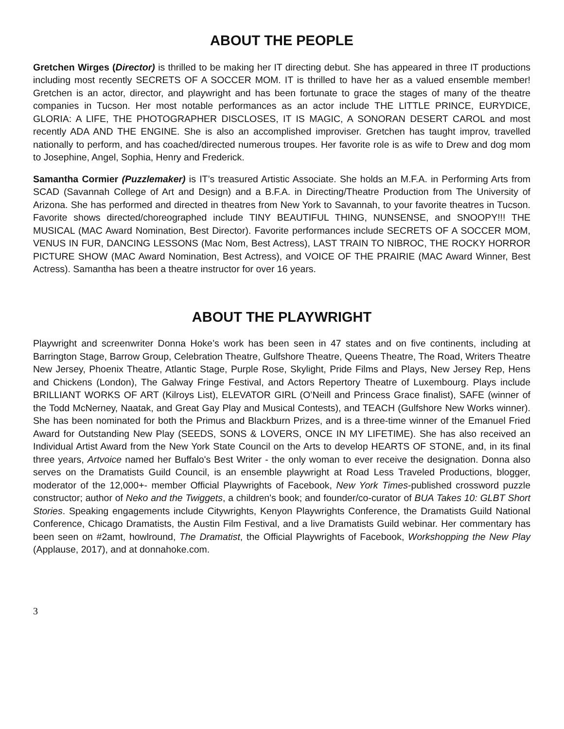ABOUT THE PEOPLE
Gretchen Wirges (Director) is thrilled to be making her IT directing debut. She has appeared in three IT productions including most recently SECRETS OF A SOCCER MOM. IT is thrilled to have her as a valued ensemble member! Gretchen is an actor, director, and playwright and has been fortunate to grace the stages of many of the theatre companies in Tucson. Her most notable performances as an actor include THE LITTLE PRINCE, EURYDICE, GLORIA: A LIFE, THE PHOTOGRAPHER DISCLOSES, IT IS MAGIC, A SONORAN DESERT CAROL and most recently ADA AND THE ENGINE. She is also an accomplished improviser. Gretchen has taught improv, travelled nationally to perform, and has coached/directed numerous troupes. Her favorite role is as wife to Drew and dog mom to Josephine, Angel, Sophia, Henry and Frederick.
Samantha Cormier (Puzzlemaker) is IT’s treasured Artistic Associate. She holds an M.F.A. in Performing Arts from SCAD (Savannah College of Art and Design) and a B.F.A. in Directing/Theatre Production from The University of Arizona. She has performed and directed in theatres from New York to Savannah, to your favorite theatres in Tucson. Favorite shows directed/choreographed include TINY BEAUTIFUL THING, NUNSENSE, and SNOOPY!!! THE MUSICAL (MAC Award Nomination, Best Director). Favorite performances include SECRETS OF A SOCCER MOM, VENUS IN FUR, DANCING LESSONS (Mac Nom, Best Actress), LAST TRAIN TO NIBROC, THE ROCKY HORROR PICTURE SHOW (MAC Award Nomination, Best Actress), and VOICE OF THE PRAIRIE (MAC Award Winner, Best Actress). Samantha has been a theatre instructor for over 16 years.
ABOUT THE PLAYWRIGHT
Playwright and screenwriter Donna Hoke’s work has been seen in 47 states and on five continents, including at Barrington Stage, Barrow Group, Celebration Theatre, Gulfshore Theatre, Queens Theatre, The Road, Writers Theatre New Jersey, Phoenix Theatre, Atlantic Stage, Purple Rose, Skylight, Pride Films and Plays, New Jersey Rep, Hens and Chickens (London), The Galway Fringe Festival, and Actors Repertory Theatre of Luxembourg. Plays include BRILLIANT WORKS OF ART (Kilroys List), ELEVATOR GIRL (O’Neill and Princess Grace finalist), SAFE (winner of the Todd McNerney, Naatak, and Great Gay Play and Musical Contests), and TEACH (Gulfshore New Works winner). She has been nominated for both the Primus and Blackburn Prizes, and is a three-time winner of the Emanuel Fried Award for Outstanding New Play (SEEDS, SONS & LOVERS, ONCE IN MY LIFETIME). She has also received an Individual Artist Award from the New York State Council on the Arts to develop HEARTS OF STONE, and, in its final three years, Artvoice named her Buffalo's Best Writer - the only woman to ever receive the designation. Donna also serves on the Dramatists Guild Council, is an ensemble playwright at Road Less Traveled Productions, blogger, moderator of the 12,000+- member Official Playwrights of Facebook, New York Times-published crossword puzzle constructor; author of Neko and the Twiggets, a children's book; and founder/co-curator of BUA Takes 10: GLBT Short Stories. Speaking engagements include Citywrights, Kenyon Playwrights Conference, the Dramatists Guild National Conference, Chicago Dramatists, the Austin Film Festival, and a live Dramatists Guild webinar. Her commentary has been seen on #2amt, howlround, The Dramatist, the Official Playwrights of Facebook, Workshopping the New Play (Applause, 2017), and at donnahoke.com.
3